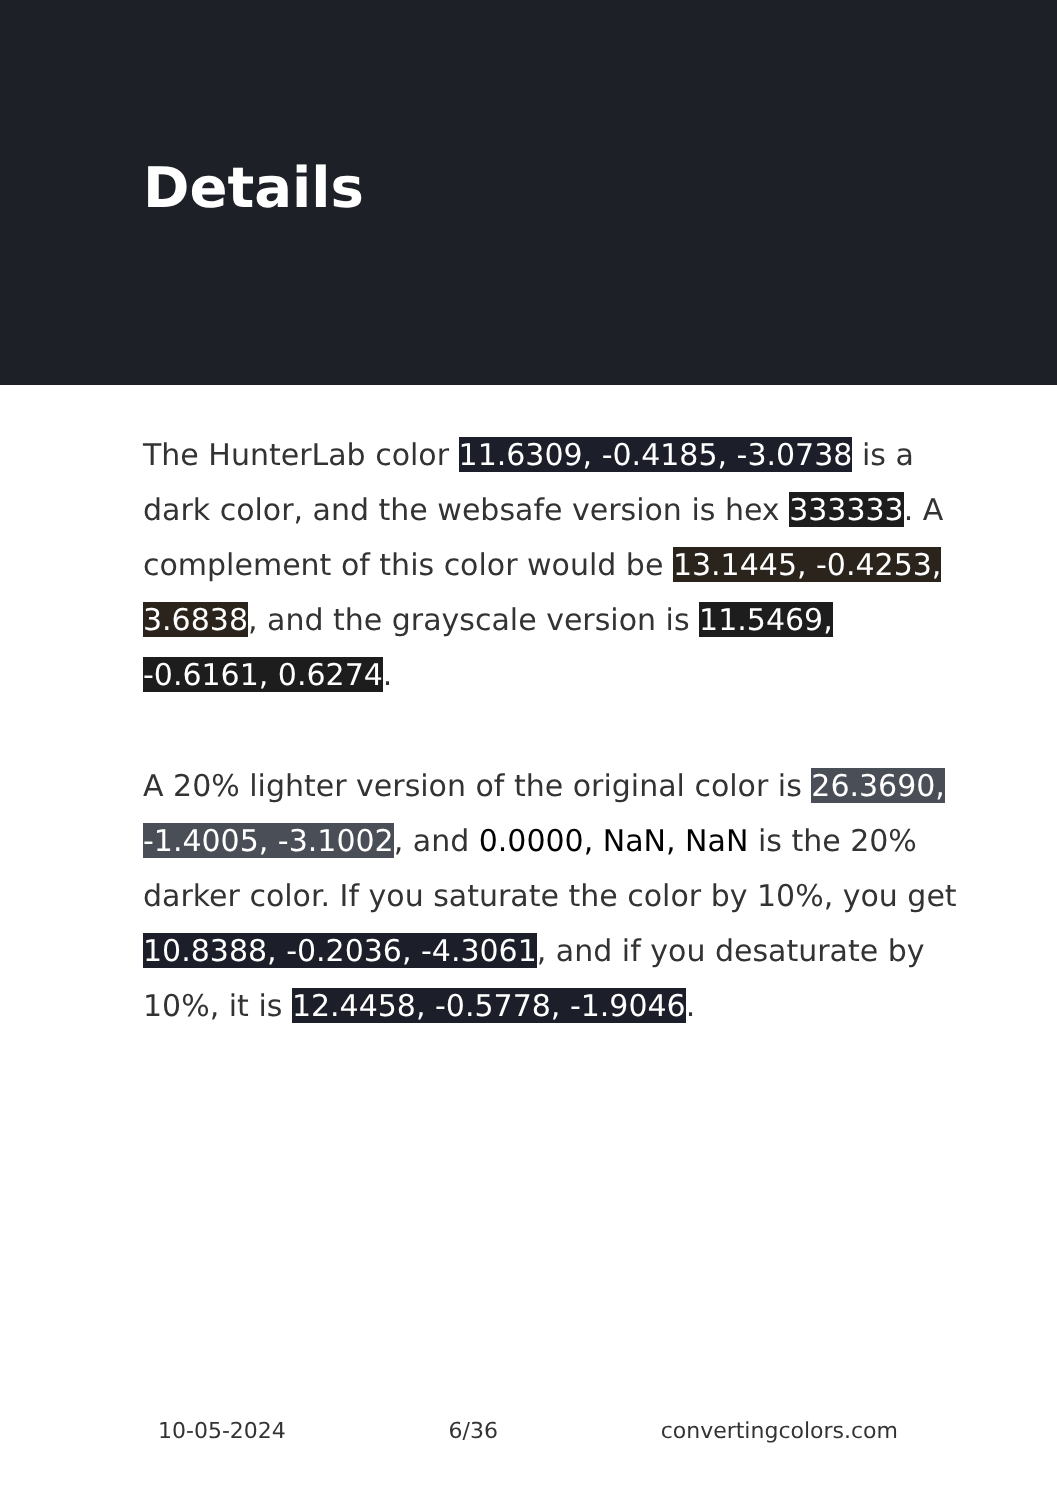Details
The HunterLab color 11.6309, -0.4185, -3.0738 is a dark color, and the websafe version is hex 333333. A complement of this color would be 13.1445, -0.4253, 3.6838, and the grayscale version is 11.5469, -0.6161, 0.6274.
A 20% lighter version of the original color is 26.3690, -1.4005, -3.1002, and 0.0000, NaN, NaN is the 20% darker color. If you saturate the color by 10%, you get 10.8388, -0.2036, -4.3061, and if you desaturate by 10%, it is 12.4458, -0.5778, -1.9046.
10-05-2024 6/36 convertingcolors.com